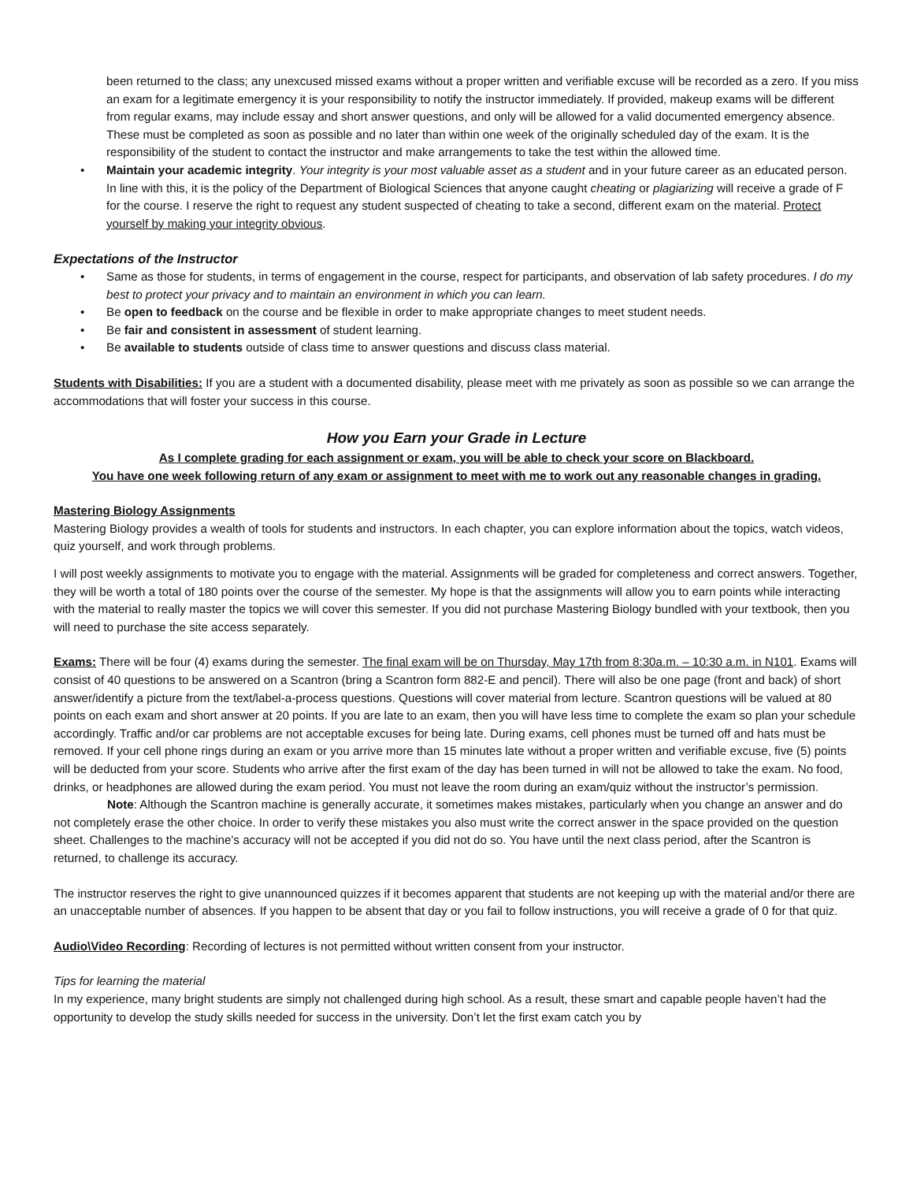been returned to the class; any unexcused missed exams without a proper written and verifiable excuse will be recorded as a zero. If you miss an exam for a legitimate emergency it is your responsibility to notify the instructor immediately. If provided, makeup exams will be different from regular exams, may include essay and short answer questions, and only will be allowed for a valid documented emergency absence. These must be completed as soon as possible and no later than within one week of the originally scheduled day of the exam. It is the responsibility of the student to contact the instructor and make arrangements to take the test within the allowed time.
• Maintain your academic integrity. Your integrity is your most valuable asset as a student and in your future career as an educated person. In line with this, it is the policy of the Department of Biological Sciences that anyone caught cheating or plagiarizing will receive a grade of F for the course. I reserve the right to request any student suspected of cheating to take a second, different exam on the material. Protect yourself by making your integrity obvious.
Expectations of the Instructor
• Same as those for students, in terms of engagement in the course, respect for participants, and observation of lab safety procedures. I do my best to protect your privacy and to maintain an environment in which you can learn.
• Be open to feedback on the course and be flexible in order to make appropriate changes to meet student needs.
• Be fair and consistent in assessment of student learning.
• Be available to students outside of class time to answer questions and discuss class material.
Students with Disabilities: If you are a student with a documented disability, please meet with me privately as soon as possible so we can arrange the accommodations that will foster your success in this course.
How you Earn your Grade in Lecture
As I complete grading for each assignment or exam, you will be able to check your score on Blackboard.
You have one week following return of any exam or assignment to meet with me to work out any reasonable changes in grading.
Mastering Biology Assignments
Mastering Biology provides a wealth of tools for students and instructors. In each chapter, you can explore information about the topics, watch videos, quiz yourself, and work through problems.
I will post weekly assignments to motivate you to engage with the material. Assignments will be graded for completeness and correct answers. Together, they will be worth a total of 180 points over the course of the semester. My hope is that the assignments will allow you to earn points while interacting with the material to really master the topics we will cover this semester. If you did not purchase Mastering Biology bundled with your textbook, then you will need to purchase the site access separately.
Exams: There will be four (4) exams during the semester. The final exam will be on Thursday, May 17th from 8:30a.m. – 10:30 a.m. in N101. Exams will consist of 40 questions to be answered on a Scantron (bring a Scantron form 882-E and pencil). There will also be one page (front and back) of short answer/identify a picture from the text/label-a-process questions. Questions will cover material from lecture. Scantron questions will be valued at 80 points on each exam and short answer at 20 points. If you are late to an exam, then you will have less time to complete the exam so plan your schedule accordingly. Traffic and/or car problems are not acceptable excuses for being late. During exams, cell phones must be turned off and hats must be removed. If your cell phone rings during an exam or you arrive more than 15 minutes late without a proper written and verifiable excuse, five (5) points will be deducted from your score. Students who arrive after the first exam of the day has been turned in will not be allowed to take the exam. No food, drinks, or headphones are allowed during the exam period. You must not leave the room during an exam/quiz without the instructor’s permission.
Note: Although the Scantron machine is generally accurate, it sometimes makes mistakes, particularly when you change an answer and do not completely erase the other choice. In order to verify these mistakes you also must write the correct answer in the space provided on the question sheet. Challenges to the machine's accuracy will not be accepted if you did not do so. You have until the next class period, after the Scantron is returned, to challenge its accuracy.
The instructor reserves the right to give unannounced quizzes if it becomes apparent that students are not keeping up with the material and/or there are an unacceptable number of absences. If you happen to be absent that day or you fail to follow instructions, you will receive a grade of 0 for that quiz.
Audio\Video Recording: Recording of lectures is not permitted without written consent from your instructor.
Tips for learning the material
In my experience, many bright students are simply not challenged during high school. As a result, these smart and capable people haven’t had the opportunity to develop the study skills needed for success in the university. Don’t let the first exam catch you by